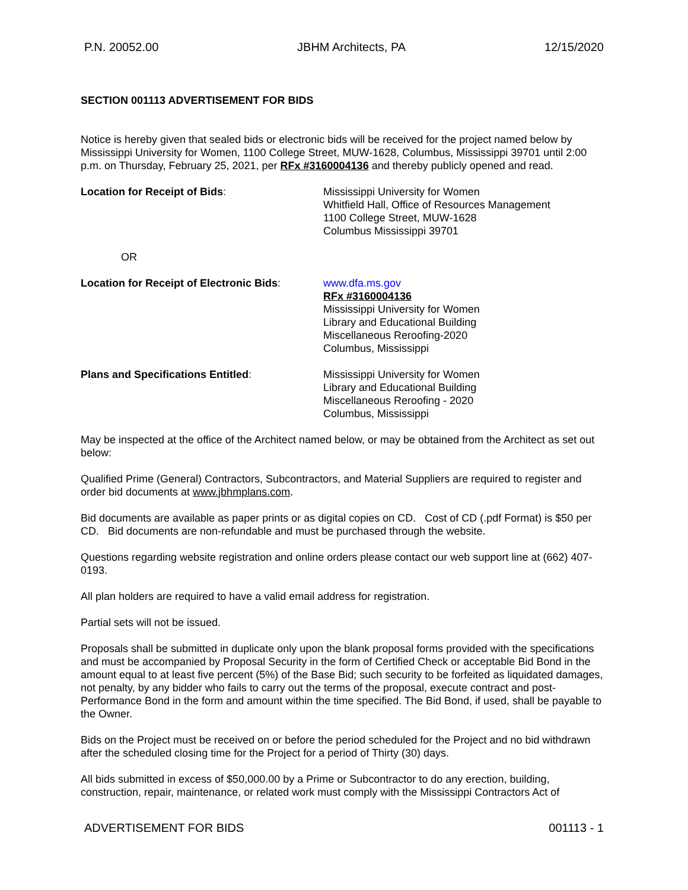P.N. 20052.00 JBHM Architects, PA 12/15/2020
SECTION 001113 ADVERTISEMENT FOR BIDS
Notice is hereby given that sealed bids or electronic bids will be received for the project named below by Mississippi University for Women, 1100 College Street, MUW-1628, Columbus, Mississippi 39701 until 2:00 p.m. on Thursday, February 25, 2021, per RFx #3160004136 and thereby publicly opened and read.
Location for Receipt of Bids: Mississippi University for Women
Whitfield Hall, Office of Resources Management
1100 College Street, MUW-1628
Columbus Mississippi 39701
OR
Location for Receipt of Electronic Bids:
www.dfa.ms.gov
RFx #3160004136
Mississippi University for Women
Library and Educational Building
Miscellaneous Reroofing-2020
Columbus, Mississippi
Plans and Specifications Entitled: Mississippi University for Women
Library and Educational Building
Miscellaneous Reroofing - 2020
Columbus, Mississippi
May be inspected at the office of the Architect named below, or may be obtained from the Architect as set out below:
Qualified Prime (General) Contractors, Subcontractors, and Material Suppliers are required to register and order bid documents at www.jbhmplans.com.
Bid documents are available as paper prints or as digital copies on CD. Cost of CD (.pdf Format) is $50 per CD. Bid documents are non-refundable and must be purchased through the website.
Questions regarding website registration and online orders please contact our web support line at (662) 407-0193.
All plan holders are required to have a valid email address for registration.
Partial sets will not be issued.
Proposals shall be submitted in duplicate only upon the blank proposal forms provided with the specifications and must be accompanied by Proposal Security in the form of Certified Check or acceptable Bid Bond in the amount equal to at least five percent (5%) of the Base Bid; such security to be forfeited as liquidated damages, not penalty, by any bidder who fails to carry out the terms of the proposal, execute contract and post-Performance Bond in the form and amount within the time specified. The Bid Bond, if used, shall be payable to the Owner.
Bids on the Project must be received on or before the period scheduled for the Project and no bid withdrawn after the scheduled closing time for the Project for a period of Thirty (30) days.
All bids submitted in excess of $50,000.00 by a Prime or Subcontractor to do any erection, building, construction, repair, maintenance, or related work must comply with the Mississippi Contractors Act of
ADVERTISEMENT FOR BIDS 001113 - 1